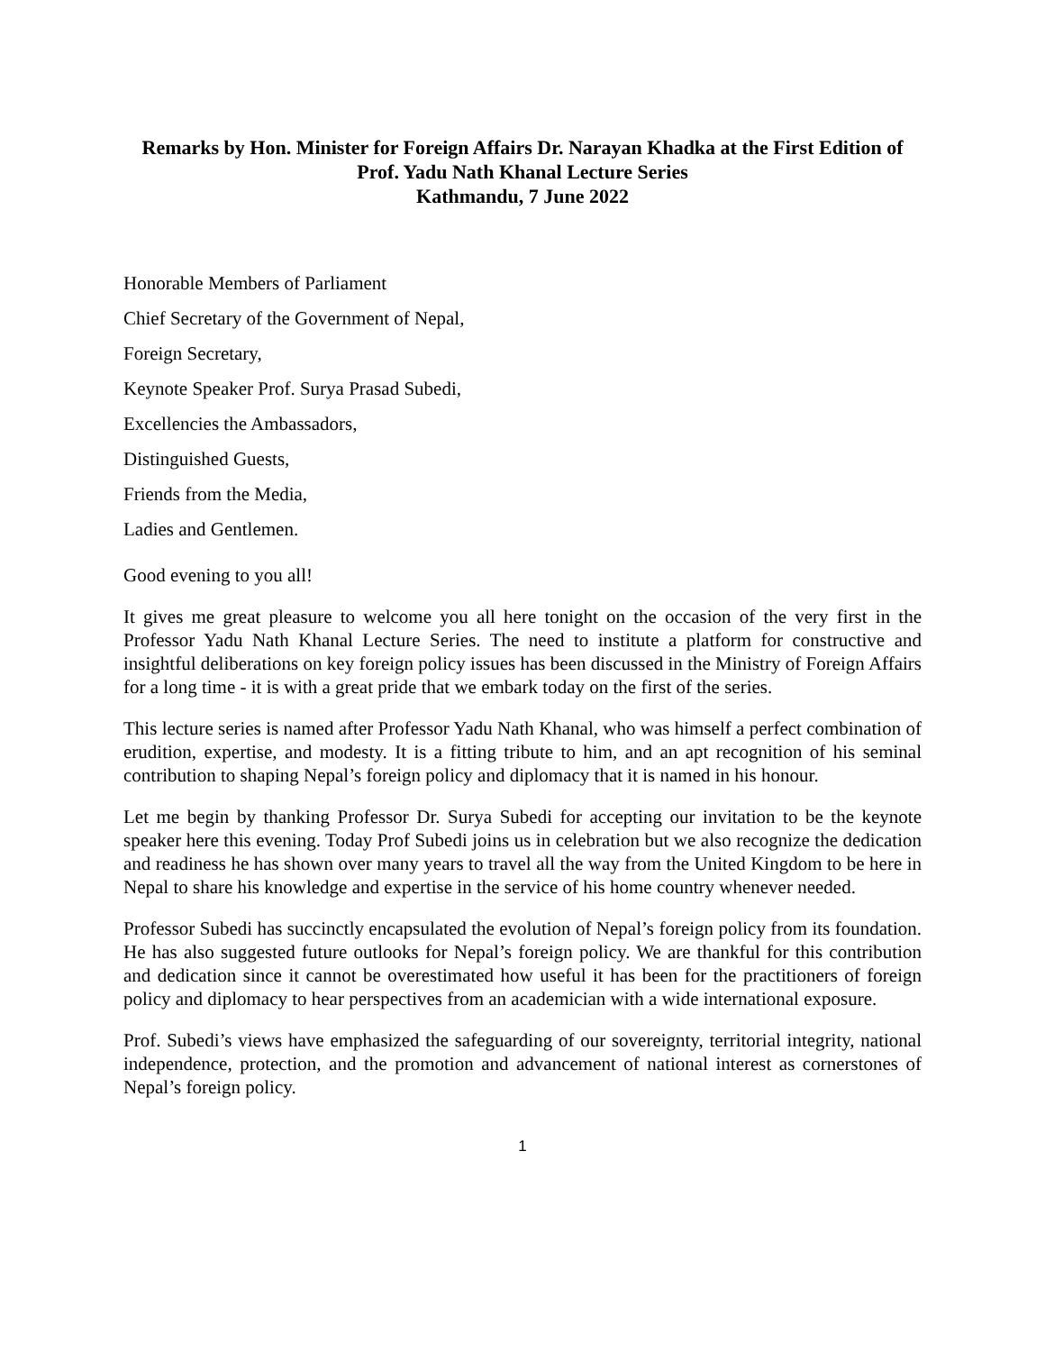Remarks by Hon. Minister for Foreign Affairs Dr. Narayan Khadka at the First Edition of Prof. Yadu Nath Khanal Lecture Series
Kathmandu, 7 June 2022
Honorable Members of Parliament
Chief Secretary of the Government of Nepal,
Foreign Secretary,
Keynote Speaker Prof. Surya Prasad Subedi,
Excellencies the Ambassadors,
Distinguished Guests,
Friends from the Media,
Ladies and Gentlemen.
Good evening to you all!
It gives me great pleasure to welcome you all here tonight on the occasion of the very first in the Professor Yadu Nath Khanal Lecture Series. The need to institute a platform for constructive and insightful deliberations on key foreign policy issues has been discussed in the Ministry of Foreign Affairs for a long time - it is with a great pride that we embark today on the first of the series.
This lecture series is named after Professor Yadu Nath Khanal, who was himself a perfect combination of erudition, expertise, and modesty. It is a fitting tribute to him, and an apt recognition of his seminal contribution to shaping Nepal’s foreign policy and diplomacy that it is named in his honour.
Let me begin by thanking Professor Dr. Surya Subedi for accepting our invitation to be the keynote speaker here this evening. Today Prof Subedi joins us in celebration but we also recognize the dedication and readiness he has shown over many years to travel all the way from the United Kingdom to be here in Nepal to share his knowledge and expertise in the service of his home country whenever needed.
Professor Subedi has succinctly encapsulated the evolution of Nepal’s foreign policy from its foundation. He has also suggested future outlooks for Nepal’s foreign policy. We are thankful for this contribution and dedication since it cannot be overestimated how useful it has been for the practitioners of foreign policy and diplomacy to hear perspectives from an academician with a wide international exposure.
Prof. Subedi’s views have emphasized the safeguarding of our sovereignty, territorial integrity, national independence, protection, and the promotion and advancement of national interest as cornerstones of Nepal’s foreign policy.
1